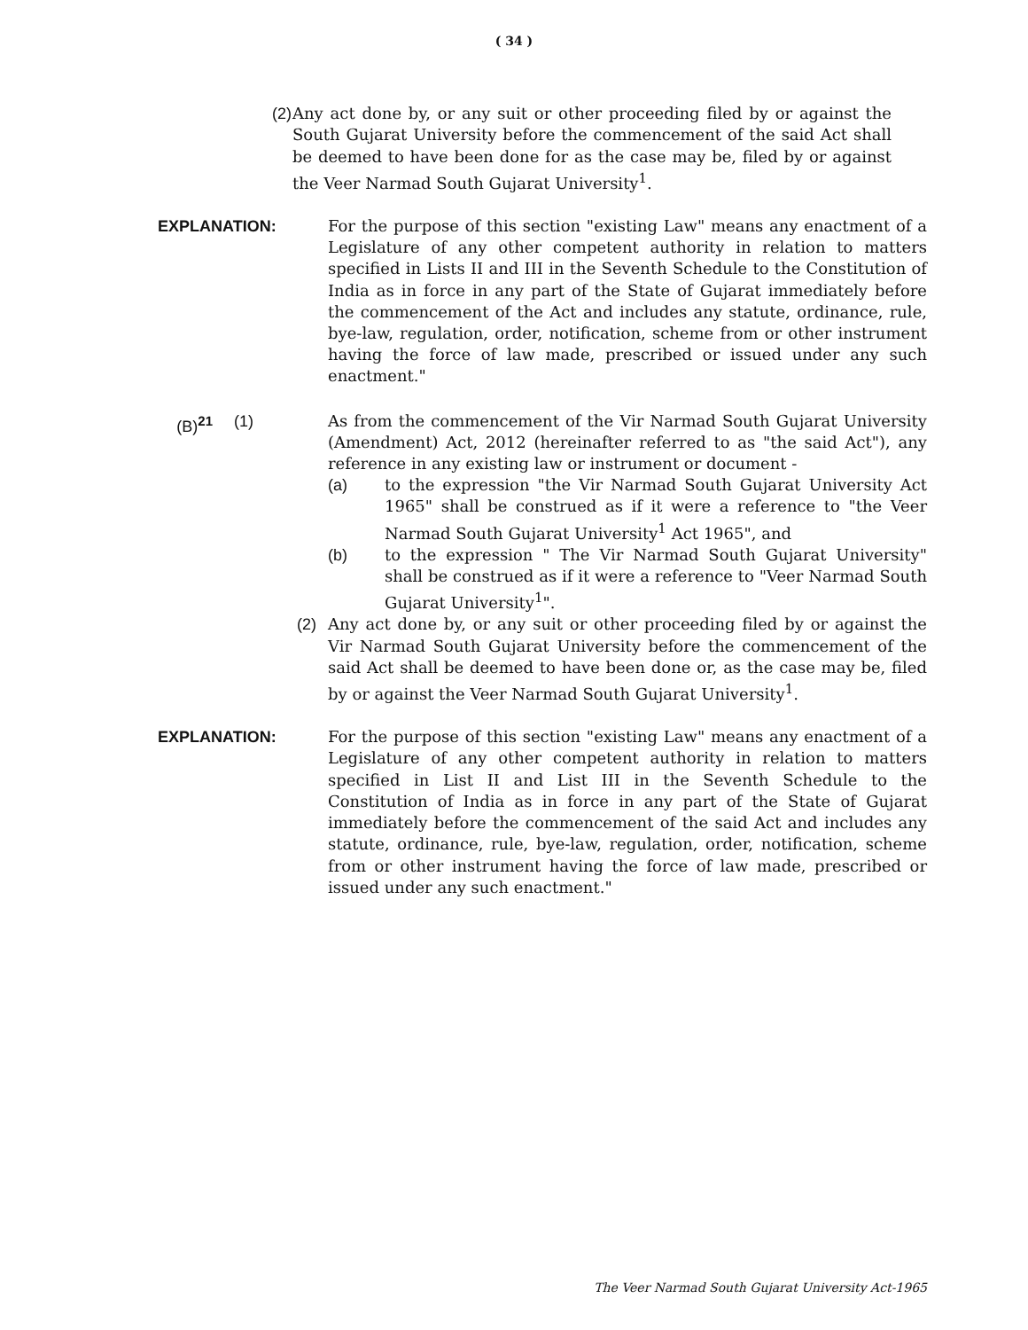( 34 )
(2) Any act done by, or any suit or other proceeding filed by or against the South Gujarat University before the commencement of the said Act shall be deemed to have been done for as the case may be, filed by or against the Veer Narmad South Gujarat University<sup>1</sup>.
EXPLANATION: For the purpose of this section "existing Law" means any enactment of a Legislature of any other competent authority in relation to matters specified in Lists II and III in the Seventh Schedule to the Constitution of India as in force in any part of the State of Gujarat immediately before the commencement of the Act and includes any statute, ordinance, rule, bye-law, regulation, order, notification, scheme from or other instrument having the force of law made, prescribed or issued under any such enactment."
(B)<sup>21</sup> (1) As from the commencement of the Vir Narmad South Gujarat University (Amendment) Act, 2012 (hereinafter referred to as "the said Act"), any reference in any existing law or instrument or document -
(a) to the expression "the Vir Narmad South Gujarat University Act 1965" shall be construed as if it were a reference to "the Veer Narmad South Gujarat University<sup>1</sup> Act 1965", and
(b) to the expression " The Vir Narmad South Gujarat University" shall be construed as if it were a reference to "Veer Narmad South Gujarat University<sup>1</sup>".
(2) Any act done by, or any suit or other proceeding filed by or against the Vir Narmad South Gujarat University before the commencement of the said Act shall be deemed to have been done or, as the case may be, filed by or against the Veer Narmad South Gujarat University<sup>1</sup>.
EXPLANATION: For the purpose of this section "existing Law" means any enactment of a Legislature of any other competent authority in relation to matters specified in List II and List III in the Seventh Schedule to the Constitution of India as in force in any part of the State of Gujarat immediately before the commencement of the said Act and includes any statute, ordinance, rule, bye-law, regulation, order, notification, scheme from or other instrument having the force of law made, prescribed or issued under any such enactment."
The Veer Narmad South Gujarat University Act-1965